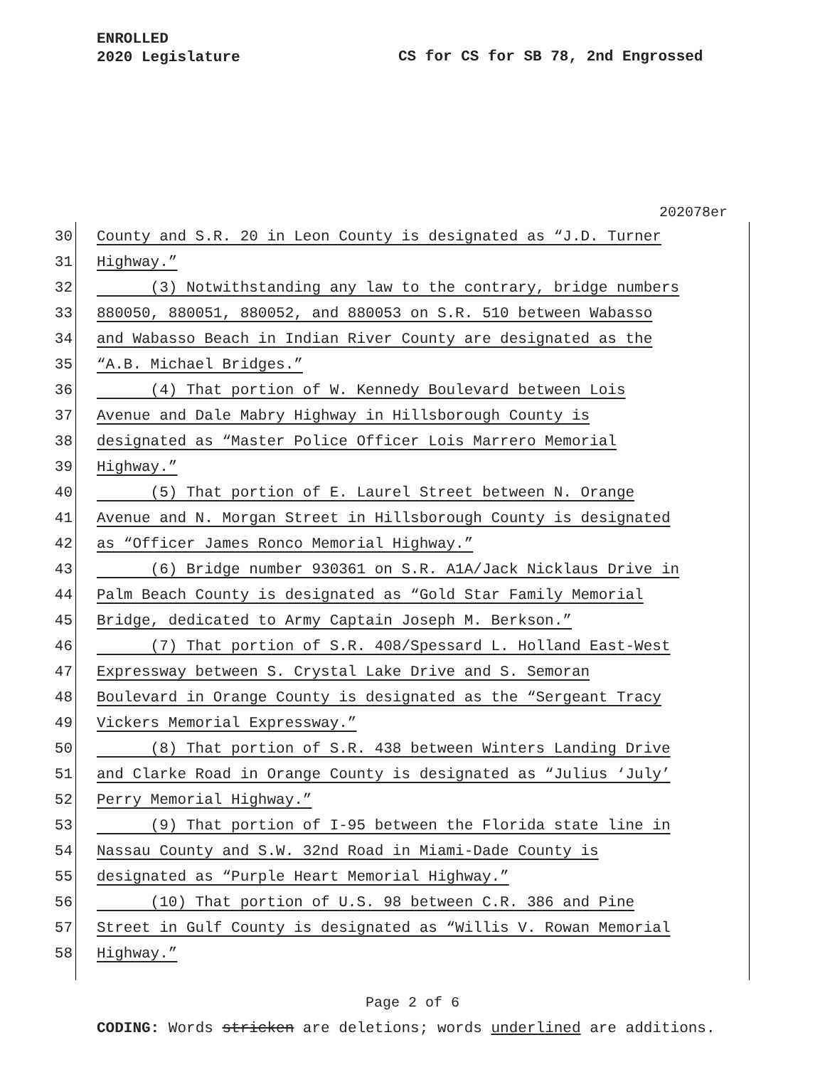ENROLLED
2020 Legislature
CS for CS for SB 78, 2nd Engrossed
202078er
30 County and S.R. 20 in Leon County is designated as “J.D. Turner
31 Highway.”
32 (3) Notwithstanding any law to the contrary, bridge numbers
33 880050, 880051, 880052, and 880053 on S.R. 510 between Wabasso
34 and Wabasso Beach in Indian River County are designated as the
35 “A.B. Michael Bridges.”
36 (4) That portion of W. Kennedy Boulevard between Lois
37 Avenue and Dale Mabry Highway in Hillsborough County is
38 designated as “Master Police Officer Lois Marrero Memorial
39 Highway.”
40 (5) That portion of E. Laurel Street between N. Orange
41 Avenue and N. Morgan Street in Hillsborough County is designated
42 as “Officer James Ronco Memorial Highway.”
43 (6) Bridge number 930361 on S.R. A1A/Jack Nicklaus Drive in
44 Palm Beach County is designated as “Gold Star Family Memorial
45 Bridge, dedicated to Army Captain Joseph M. Berkson.”
46 (7) That portion of S.R. 408/Spessard L. Holland East-West
47 Expressway between S. Crystal Lake Drive and S. Semoran
48 Boulevard in Orange County is designated as the “Sergeant Tracy
49 Vickers Memorial Expressway.”
50 (8) That portion of S.R. 438 between Winters Landing Drive
51 and Clarke Road in Orange County is designated as “Julius ‘July’
52 Perry Memorial Highway.”
53 (9) That portion of I-95 between the Florida state line in
54 Nassau County and S.W. 32nd Road in Miami-Dade County is
55 designated as “Purple Heart Memorial Highway.”
56 (10) That portion of U.S. 98 between C.R. 386 and Pine
57 Street in Gulf County is designated as “Willis V. Rowan Memorial
58 Highway.”
Page 2 of 6
CODING: Words stricken are deletions; words underlined are additions.